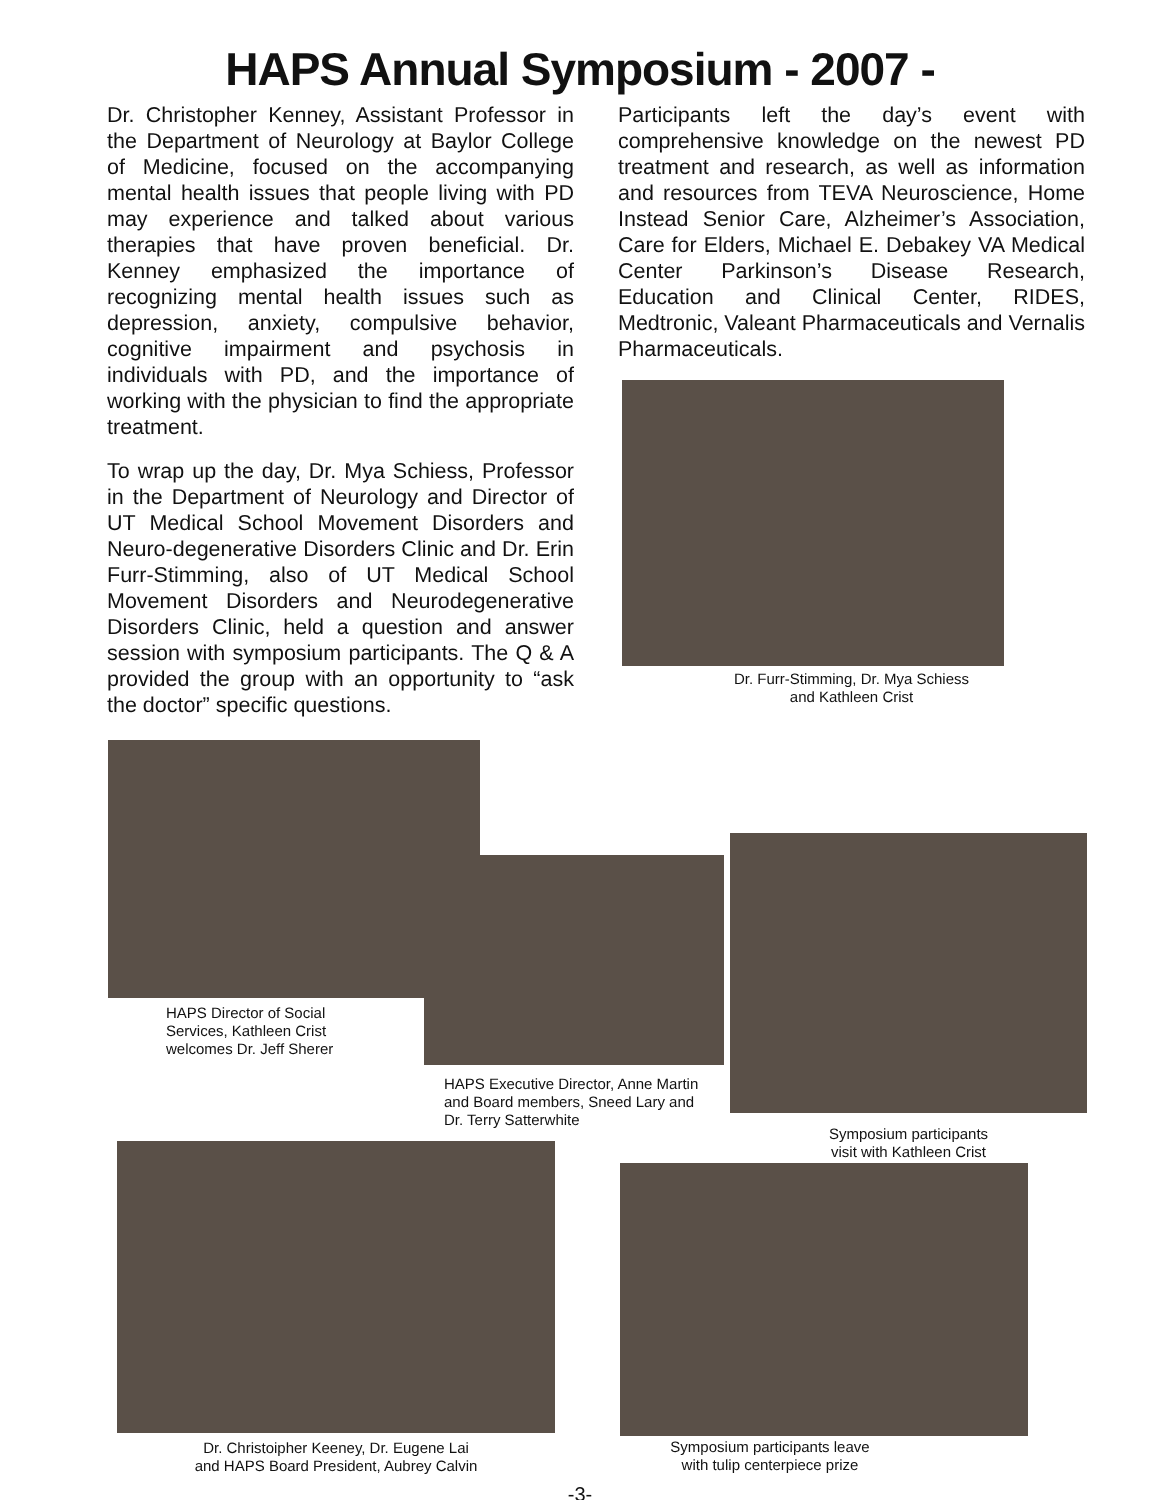HAPS Annual Symposium - 2007 -
Dr. Christopher Kenney, Assistant Professor in the Department of Neurology at Baylor College of Medicine, focused on the accompanying mental health issues that people living with PD may experience and talked about various therapies that have proven beneficial. Dr. Kenney emphasized the importance of recognizing mental health issues such as depression, anxiety, compulsive behavior, cognitive impairment and psychosis in individuals with PD, and the importance of working with the physician to find the appropriate treatment.
To wrap up the day, Dr. Mya Schiess, Professor in the Department of Neurology and Director of UT Medical School Movement Disorders and Neuro-degenerative Disorders Clinic and Dr. Erin Furr-Stimming, also of UT Medical School Movement Disorders and Neurodegenerative Disorders Clinic, held a question and answer session with symposium participants. The Q & A provided the group with an opportunity to “ask the doctor” specific questions.
Participants left the day’s event with comprehensive knowledge on the newest PD treatment and research, as well as information and resources from TEVA Neuroscience, Home Instead Senior Care, Alzheimer’s Association, Care for Elders, Michael E. Debakey VA Medical Center Parkinson’s Disease Research, Education and Clinical Center, RIDES, Medtronic, Valeant Pharmaceuticals and Vernalis Pharmaceuticals.
Dr. Furr-Stimming, Dr. Mya Schiess
and Kathleen Crist
HAPS Director of Social
Services, Kathleen Crist
welcomes Dr. Jeff Sherer
HAPS Executive Director, Anne Martin
and Board members, Sneed Lary and
Dr. Terry Satterwhite
Symposium participants
visit with Kathleen Crist
Dr. Christoipher Keeney, Dr. Eugene Lai
and HAPS Board President, Aubrey Calvin
Symposium participants leave with tulip centerpiece prize
-3-